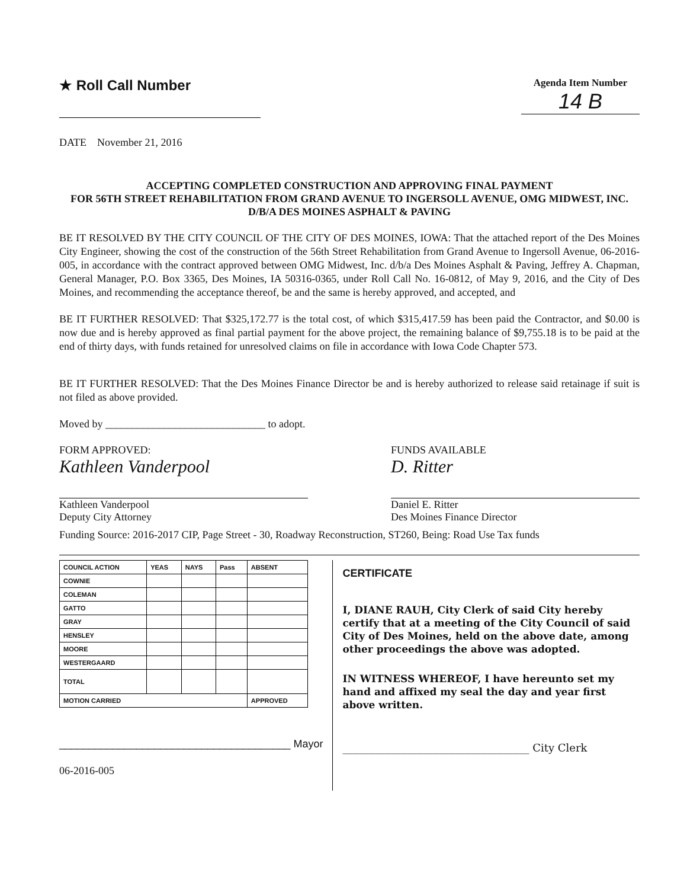★ Roll Call Number
Agenda Item Number
14 B
DATE November 21, 2016
ACCEPTING COMPLETED CONSTRUCTION AND APPROVING FINAL PAYMENT
FOR 56TH STREET REHABILITATION FROM GRAND AVENUE TO INGERSOLL AVENUE, OMG MIDWEST, INC. D/B/A DES MOINES ASPHALT & PAVING
BE IT RESOLVED BY THE CITY COUNCIL OF THE CITY OF DES MOINES, IOWA: That the attached report of the Des Moines City Engineer, showing the cost of the construction of the 56th Street Rehabilitation from Grand Avenue to Ingersoll Avenue, 06-2016-005, in accordance with the contract approved between OMG Midwest, Inc. d/b/a Des Moines Asphalt & Paving, Jeffrey A. Chapman, General Manager, P.O. Box 3365, Des Moines, IA 50316-0365, under Roll Call No. 16-0812, of May 9, 2016, and the City of Des Moines, and recommending the acceptance thereof, be and the same is hereby approved, and accepted, and
BE IT FURTHER RESOLVED: That $325,172.77 is the total cost, of which $315,417.59 has been paid the Contractor, and $0.00 is now due and is hereby approved as final partial payment for the above project, the remaining balance of $9,755.18 is to be paid at the end of thirty days, with funds retained for unresolved claims on file in accordance with Iowa Code Chapter 573.
BE IT FURTHER RESOLVED: That the Des Moines Finance Director be and is hereby authorized to release said retainage if suit is not filed as above provided.
Moved by ______________________________ to adopt.
FORM APPROVED:
Kathleen Vanderpool
Kathleen Vanderpool
Deputy City Attorney
FUNDS AVAILABLE
D. Ritter
Daniel E. Ritter
Des Moines Finance Director
Funding Source: 2016-2017 CIP, Page Street - 30, Roadway Reconstruction, ST260, Being: Road Use Tax funds
| COUNCIL ACTION | YEAS | NAYS | Pass | ABSENT |
| --- | --- | --- | --- | --- |
| COWNIE | | | | |
| COLEMAN | | | | |
| GATTO | | | | |
| GRAY | | | | |
| HENSLEY | | | | |
| MOORE | | | | |
| WESTERGAARD | | | | |
| TOTAL | | | | |
| MOTION CARRIED | | | | APPROVED |
_______________________________________ Mayor
06-2016-005
CERTIFICATE
I, DIANE RAUH, City Clerk of said City hereby certify that at a meeting of the City Council of said City of Des Moines, held on the above date, among other proceedings the above was adopted.
IN WITNESS WHEREOF, I have hereunto set my hand and affixed my seal the day and year first above written.
___________________________________ City Clerk